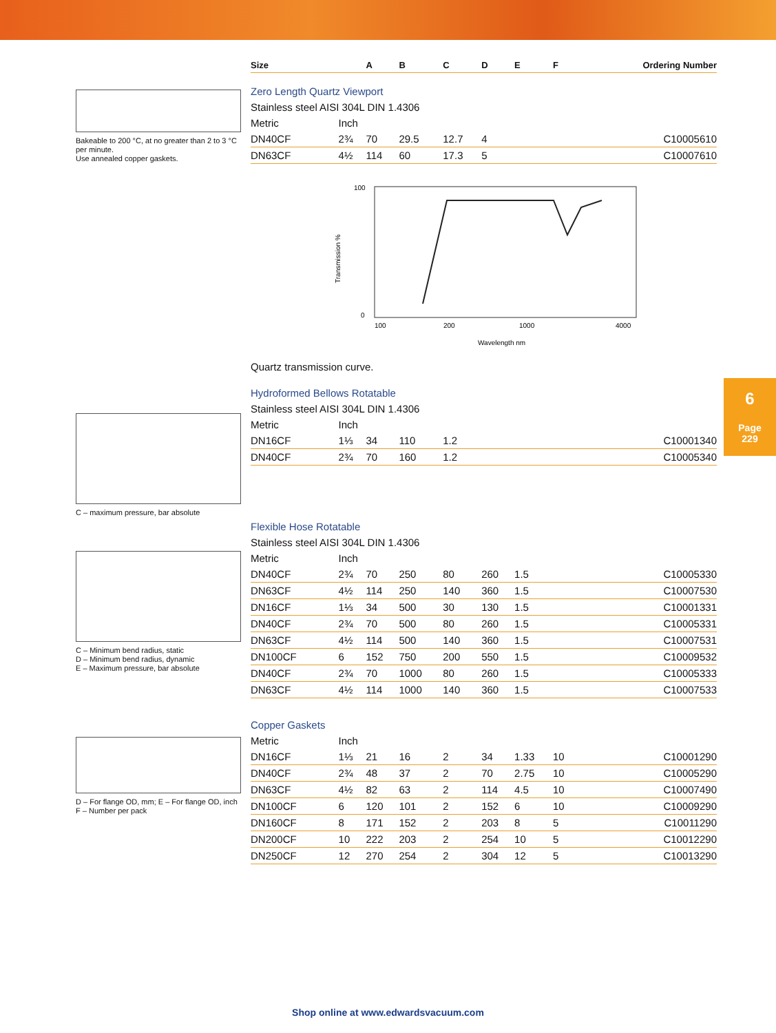Bakeable to 200 °C, at no greater than 2 to 3 °C per minute.
Use annealed copper gaskets.
C – maximum pressure, bar absolute
C – Minimum bend radius, static
D – Minimum bend radius, dynamic
E – Maximum pressure, bar absolute
D – For flange OD, mm; E – For flange OD, inch
F – Number per pack
| Size | | A | B | C | D | E | F | Ordering Number |
| --- | --- | --- | --- | --- | --- | --- | --- | --- |
| Zero Length Quartz Viewport | | | | | | | | |
| Stainless steel AISI 304L DIN 1.4306 | | | | | | | | |
| Metric | Inch | | | | | | | |
| DN40CF | 2¾ | 70 | 29.5 | 12.7 | 4 | | | C10005610 |
| DN63CF | 4½ | 114 | 60 | 17.3 | 5 | | | C10007610 |
| 100 0 100 200 1000 4000 Wavelength nm Transmission % Quartz transmission curve. | | | | | | | | |
| Hydroformed Bellows Rotatable | | | | | | | | |
| Stainless steel AISI 304L DIN 1.4306 | | | | | | | | |
| Metric | Inch | | | | | | | |
| DN16CF | 1⅓ | 34 | 110 | 1.2 | | | | C10001340 |
| DN40CF | 2¾ | 70 | 160 | 1.2 | | | | C10005340 |
| Flexible Hose Rotatable | | | | | | | | |
| Stainless steel AISI 304L DIN 1.4306 | | | | | | | | |
| Metric | Inch | | | | | | | |
| DN40CF | 2¾ | 70 | 250 | 80 | 260 | 1.5 | | C10005330 |
| DN63CF | 4½ | 114 | 250 | 140 | 360 | 1.5 | | C10007530 |
| DN16CF | 1⅓ | 34 | 500 | 30 | 130 | 1.5 | | C10001331 |
| DN40CF | 2¾ | 70 | 500 | 80 | 260 | 1.5 | | C10005331 |
| DN63CF | 4½ | 114 | 500 | 140 | 360 | 1.5 | | C10007531 |
| DN100CF | 6 | 152 | 750 | 200 | 550 | 1.5 | | C10009532 |
| DN40CF | 2¾ | 70 | 1000 | 80 | 260 | 1.5 | | C10005333 |
| DN63CF | 4½ | 114 | 1000 | 140 | 360 | 1.5 | | C10007533 |
| Copper Gaskets | | | | | | | | |
| Metric | Inch | | | | | | | |
| DN16CF | 1⅓ | 21 | 16 | 2 | 34 | 1.33 | 10 | C10001290 |
| DN40CF | 2¾ | 48 | 37 | 2 | 70 | 2.75 | 10 | C10005290 |
| DN63CF | 4½ | 82 | 63 | 2 | 114 | 4.5 | 10 | C10007490 |
| DN100CF | 6 | 120 | 101 | 2 | 152 | 6 | 10 | C10009290 |
| DN160CF | 8 | 171 | 152 | 2 | 203 | 8 | 5 | C10011290 |
| DN200CF | 10 | 222 | 203 | 2 | 254 | 10 | 5 | C10012290 |
| DN250CF | 12 | 270 | 254 | 2 | 304 | 12 | 5 | C10013290 |
6
Page
229
Shop online at www.edwardsvacuum.com